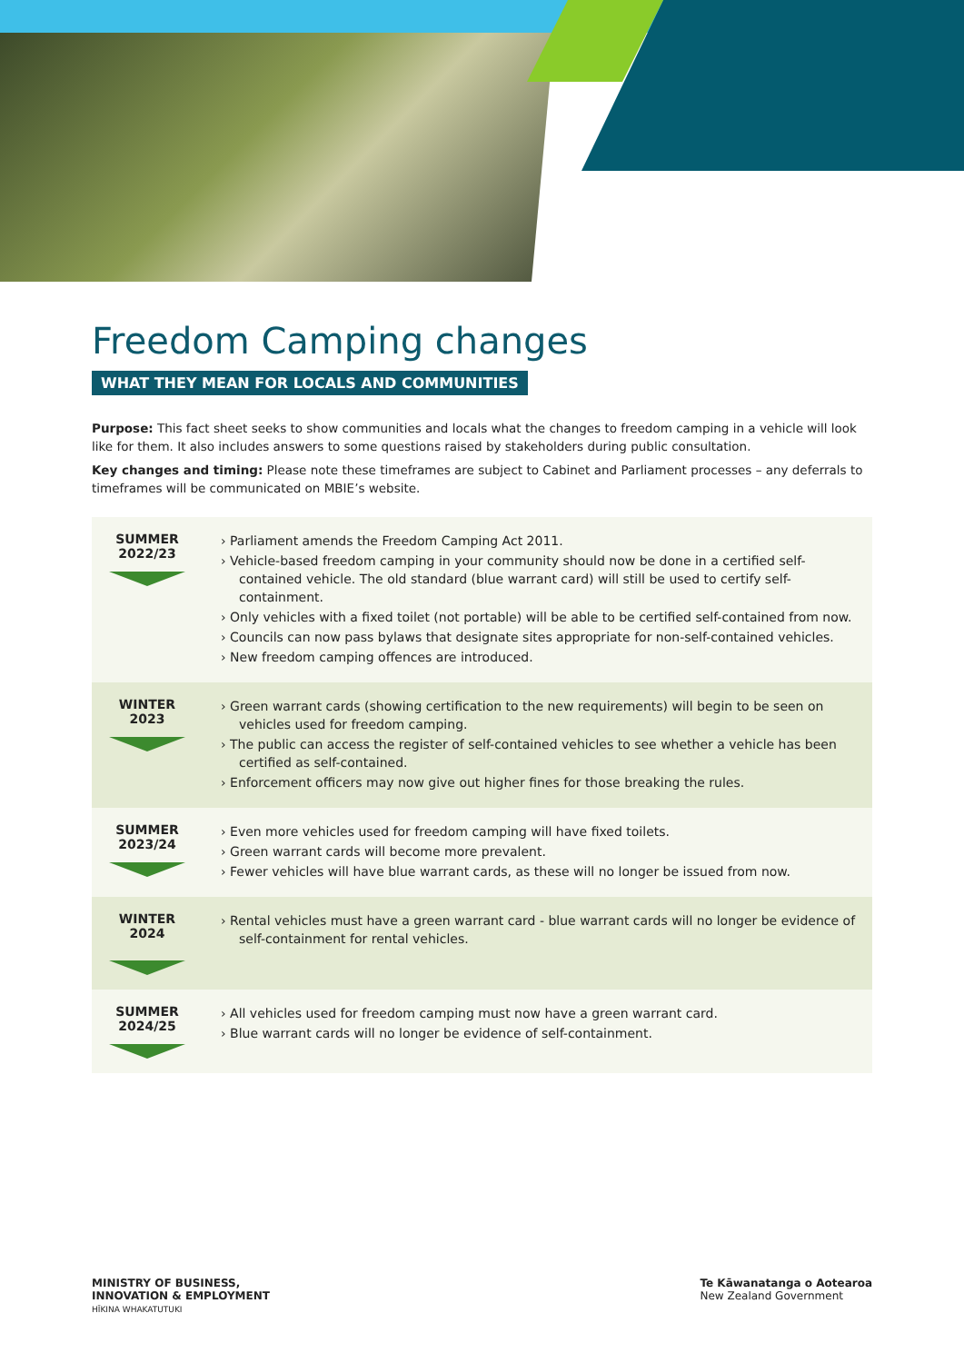Freedom Camping changes
WHAT THEY MEAN FOR LOCALS AND COMMUNITIES
Purpose: This fact sheet seeks to show communities and locals what the changes to freedom camping in a vehicle will look like for them. It also includes answers to some questions raised by stakeholders during public consultation.
Key changes and timing: Please note these timeframes are subject to Cabinet and Parliament processes – any deferrals to timeframes will be communicated on MBIE’s website.
| SUMMER 2022/23 | › Parliament amends the Freedom Camping Act 2011. › Vehicle-based freedom camping in your community should now be done in a certified self-contained vehicle. The old standard (blue warrant card) will still be used to certify self-containment. › Only vehicles with a fixed toilet (not portable) will be able to be certified self-contained from now. › Councils can now pass bylaws that designate sites appropriate for non-self-contained vehicles. › New freedom camping offences are introduced. |
| WINTER 2023 | › Green warrant cards (showing certification to the new requirements) will begin to be seen on vehicles used for freedom camping. › The public can access the register of self-contained vehicles to see whether a vehicle has been certified as self-contained. › Enforcement officers may now give out higher fines for those breaking the rules. |
| SUMMER 2023/24 | › Even more vehicles used for freedom camping will have fixed toilets. › Green warrant cards will become more prevalent. › Fewer vehicles will have blue warrant cards, as these will no longer be issued from now. |
| WINTER 2024 | › Rental vehicles must have a green warrant card - blue warrant cards will no longer be evidence of self-containment for rental vehicles. |
| SUMMER 2024/25 | › All vehicles used for freedom camping must now have a green warrant card. › Blue warrant cards will no longer be evidence of self-containment. |
MINISTRY OF BUSINESS,
INNOVATION & EMPLOYMENT
HĪKINA WHAKATUTUKI
Te Kāwanatanga o Aotearoa
New Zealand Government